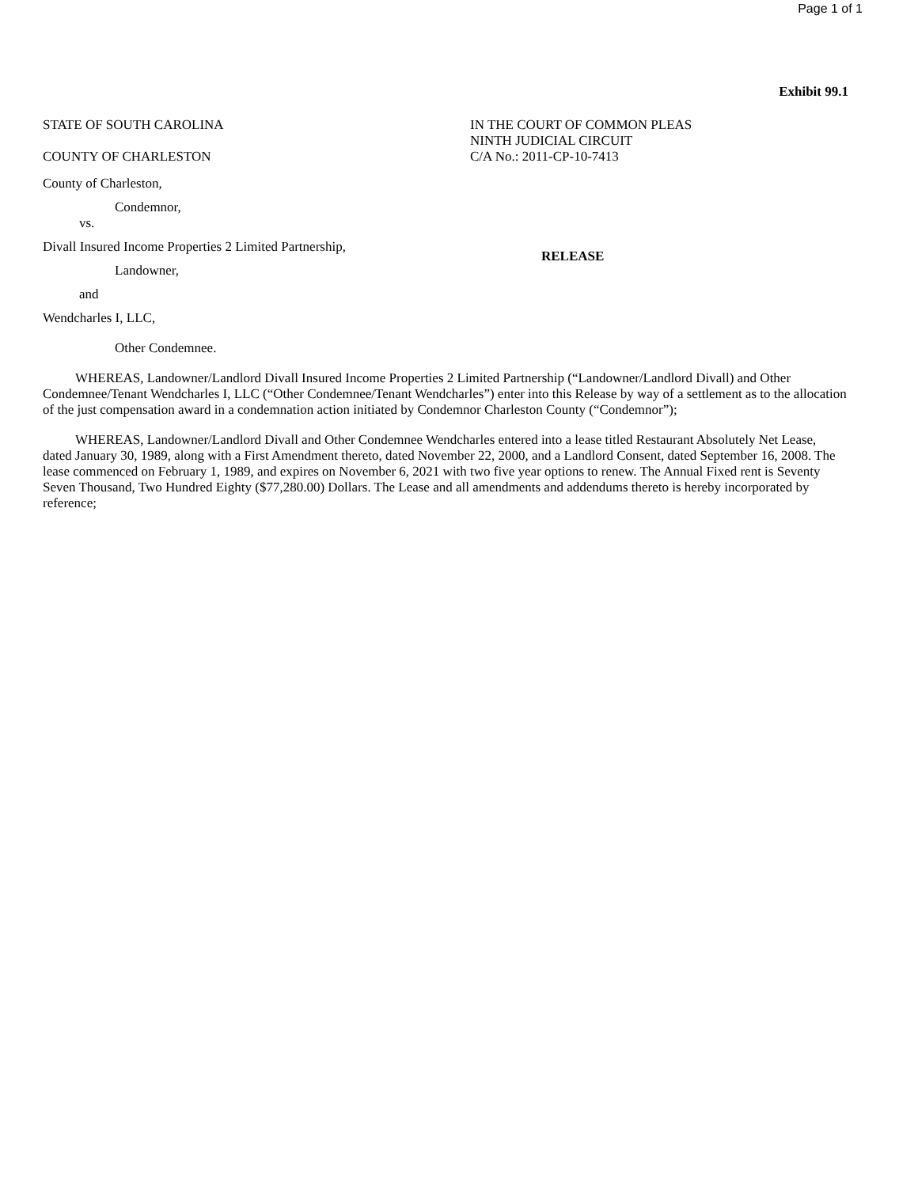Page 1 of 1
Exhibit 99.1
STATE OF SOUTH CAROLINA
COUNTY OF CHARLESTON
County of Charleston,
Condemnor,
vs.
Divall Insured Income Properties 2 Limited Partnership,
Landowner,
and
Wendcharles I, LLC,
Other Condemnee.
IN THE COURT OF COMMON PLEAS
NINTH JUDICIAL CIRCUIT
C/A No.: 2011-CP-10-7413
RELEASE
WHEREAS, Landowner/Landlord Divall Insured Income Properties 2 Limited Partnership (“Landowner/Landlord Divall) and Other Condemnee/Tenant Wendcharles I, LLC (“Other Condemnee/Tenant Wendcharles”) enter into this Release by way of a settlement as to the allocation of the just compensation award in a condemnation action initiated by Condemnor Charleston County (“Condemnor”);
WHEREAS, Landowner/Landlord Divall and Other Condemnee Wendcharles entered into a lease titled Restaurant Absolutely Net Lease, dated January 30, 1989, along with a First Amendment thereto, dated November 22, 2000, and a Landlord Consent, dated September 16, 2008. The lease commenced on February 1, 1989, and expires on November 6, 2021 with two five year options to renew. The Annual Fixed rent is Seventy Seven Thousand, Two Hundred Eighty ($77,280.00) Dollars. The Lease and all amendments and addendums thereto is hereby incorporated by reference;